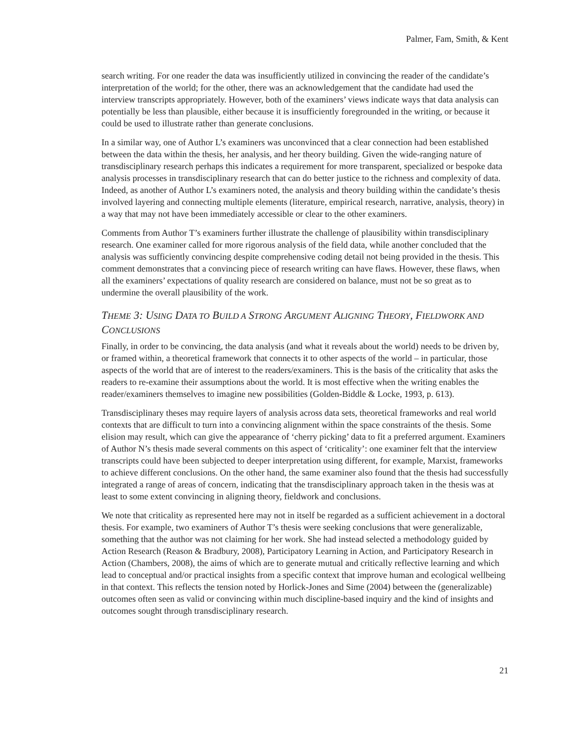Palmer, Fam, Smith, & Kent
search writing. For one reader the data was insufficiently utilized in convincing the reader of the candidate’s interpretation of the world; for the other, there was an acknowledgement that the candidate had used the interview transcripts appropriately. However, both of the examiners’ views indicate ways that data analysis can potentially be less than plausible, either because it is insufficiently foregrounded in the writing, or because it could be used to illustrate rather than generate conclusions.
In a similar way, one of Author L’s examiners was unconvinced that a clear connection had been established between the data within the thesis, her analysis, and her theory building. Given the wide-ranging nature of transdisciplinary research perhaps this indicates a requirement for more transparent, specialized or bespoke data analysis processes in transdisciplinary research that can do better justice to the richness and complexity of data. Indeed, as another of Author L’s examiners noted, the analysis and theory building within the candidate’s thesis involved layering and connecting multiple elements (literature, empirical research, narrative, analysis, theory) in a way that may not have been immediately accessible or clear to the other examiners.
Comments from Author T’s examiners further illustrate the challenge of plausibility within transdisciplinary research. One examiner called for more rigorous analysis of the field data, while another concluded that the analysis was sufficiently convincing despite comprehensive coding detail not being provided in the thesis. This comment demonstrates that a convincing piece of research writing can have flaws. However, these flaws, when all the examiners’ expectations of quality research are considered on balance, must not be so great as to undermine the overall plausibility of the work.
THEME 3: USING DATA TO BUILD A STRONG ARGUMENT ALIGNING THEORY, FIELDWORK AND CONCLUSIONS
Finally, in order to be convincing, the data analysis (and what it reveals about the world) needs to be driven by, or framed within, a theoretical framework that connects it to other aspects of the world – in particular, those aspects of the world that are of interest to the readers/examiners. This is the basis of the criticality that asks the readers to re-examine their assumptions about the world. It is most effective when the writing enables the reader/examiners themselves to imagine new possibilities (Golden-Biddle & Locke, 1993, p. 613).
Transdisciplinary theses may require layers of analysis across data sets, theoretical frameworks and real world contexts that are difficult to turn into a convincing alignment within the space constraints of the thesis. Some elision may result, which can give the appearance of ‘cherry picking’ data to fit a preferred argument. Examiners of Author N’s thesis made several comments on this aspect of ‘criticality’: one examiner felt that the interview transcripts could have been subjected to deeper interpretation using different, for example, Marxist, frameworks to achieve different conclusions. On the other hand, the same examiner also found that the thesis had successfully integrated a range of areas of concern, indicating that the transdisciplinary approach taken in the thesis was at least to some extent convincing in aligning theory, fieldwork and conclusions.
We note that criticality as represented here may not in itself be regarded as a sufficient achievement in a doctoral thesis. For example, two examiners of Author T’s thesis were seeking conclusions that were generalizable, something that the author was not claiming for her work. She had instead selected a methodology guided by Action Research (Reason & Bradbury, 2008), Participatory Learning in Action, and Participatory Research in Action (Chambers, 2008), the aims of which are to generate mutual and critically reflective learning and which lead to conceptual and/or practical insights from a specific context that improve human and ecological wellbeing in that context. This reflects the tension noted by Horlick-Jones and Sime (2004) between the (generalizable) outcomes often seen as valid or convincing within much discipline-based inquiry and the kind of insights and outcomes sought through transdisciplinary research.
21